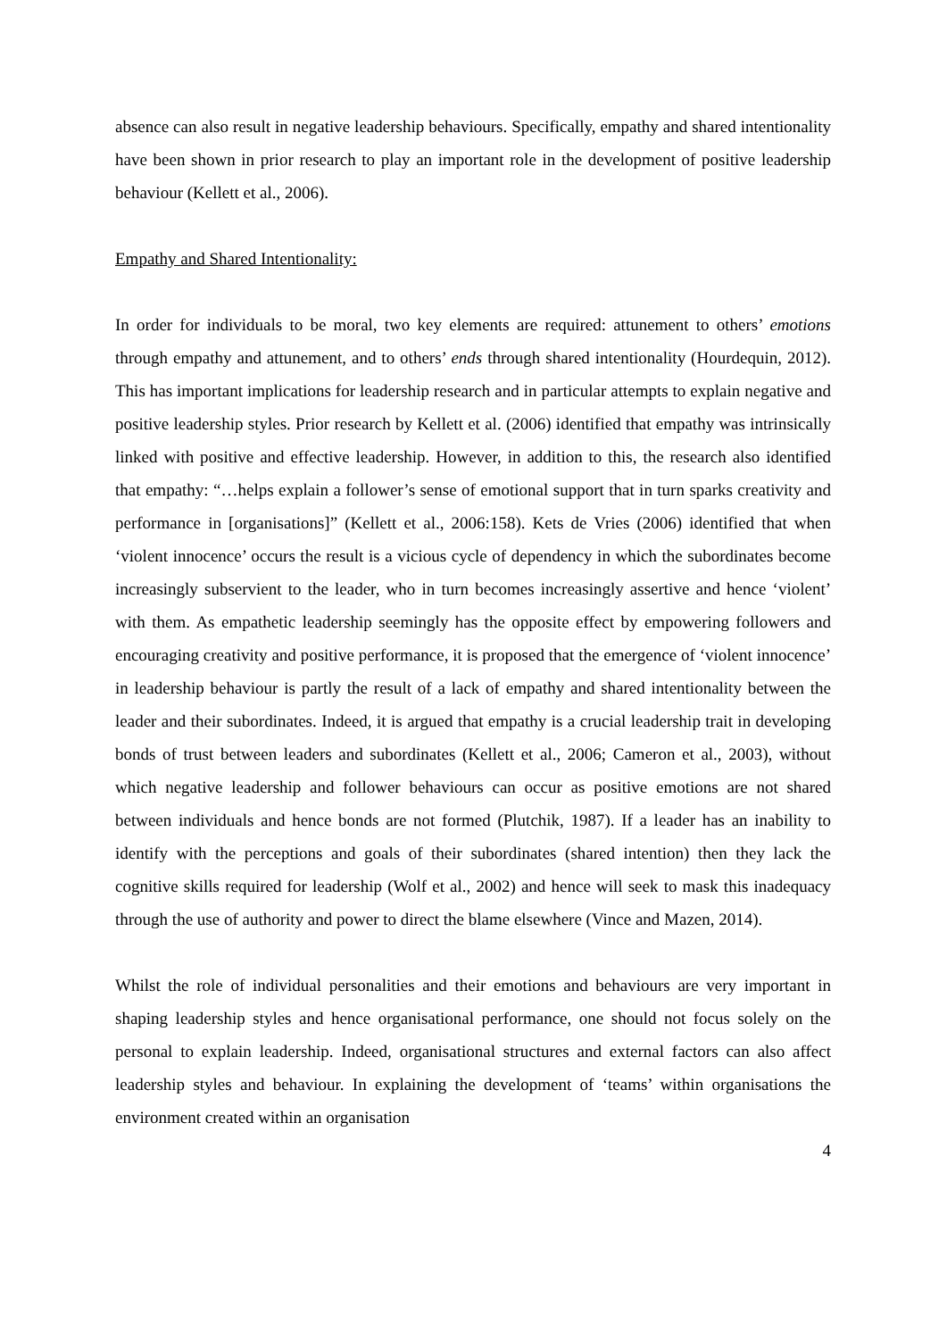absence can also result in negative leadership behaviours. Specifically, empathy and shared intentionality have been shown in prior research to play an important role in the development of positive leadership behaviour (Kellett et al., 2006).
Empathy and Shared Intentionality:
In order for individuals to be moral, two key elements are required: attunement to others’ emotions through empathy and attunement, and to others’ ends through shared intentionality (Hourdequin, 2012). This has important implications for leadership research and in particular attempts to explain negative and positive leadership styles. Prior research by Kellett et al. (2006) identified that empathy was intrinsically linked with positive and effective leadership. However, in addition to this, the research also identified that empathy: “…helps explain a follower’s sense of emotional support that in turn sparks creativity and performance in [organisations]” (Kellett et al., 2006:158). Kets de Vries (2006) identified that when ‘violent innocence’ occurs the result is a vicious cycle of dependency in which the subordinates become increasingly subservient to the leader, who in turn becomes increasingly assertive and hence ‘violent’ with them. As empathetic leadership seemingly has the opposite effect by empowering followers and encouraging creativity and positive performance, it is proposed that the emergence of ‘violent innocence’ in leadership behaviour is partly the result of a lack of empathy and shared intentionality between the leader and their subordinates. Indeed, it is argued that empathy is a crucial leadership trait in developing bonds of trust between leaders and subordinates (Kellett et al., 2006; Cameron et al., 2003), without which negative leadership and follower behaviours can occur as positive emotions are not shared between individuals and hence bonds are not formed (Plutchik, 1987). If a leader has an inability to identify with the perceptions and goals of their subordinates (shared intention) then they lack the cognitive skills required for leadership (Wolf et al., 2002) and hence will seek to mask this inadequacy through the use of authority and power to direct the blame elsewhere (Vince and Mazen, 2014).
Whilst the role of individual personalities and their emotions and behaviours are very important in shaping leadership styles and hence organisational performance, one should not focus solely on the personal to explain leadership. Indeed, organisational structures and external factors can also affect leadership styles and behaviour. In explaining the development of ‘teams’ within organisations the environment created within an organisation
4